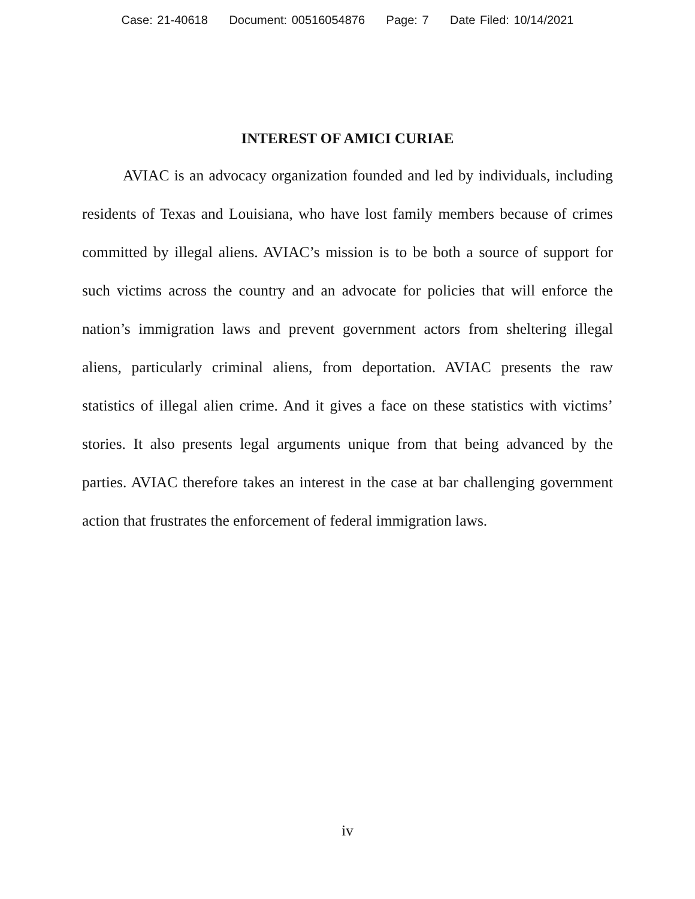Case: 21-40618 Document: 00516054876 Page: 7 Date Filed: 10/14/2021
INTEREST OF AMICI CURIAE
AVIAC is an advocacy organization founded and led by individuals, including residents of Texas and Louisiana, who have lost family members because of crimes committed by illegal aliens. AVIAC’s mission is to be both a source of support for such victims across the country and an advocate for policies that will enforce the nation’s immigration laws and prevent government actors from sheltering illegal aliens, particularly criminal aliens, from deportation. AVIAC presents the raw statistics of illegal alien crime. And it gives a face on these statistics with victims’ stories. It also presents legal arguments unique from that being advanced by the parties. AVIAC therefore takes an interest in the case at bar challenging government action that frustrates the enforcement of federal immigration laws.
iv